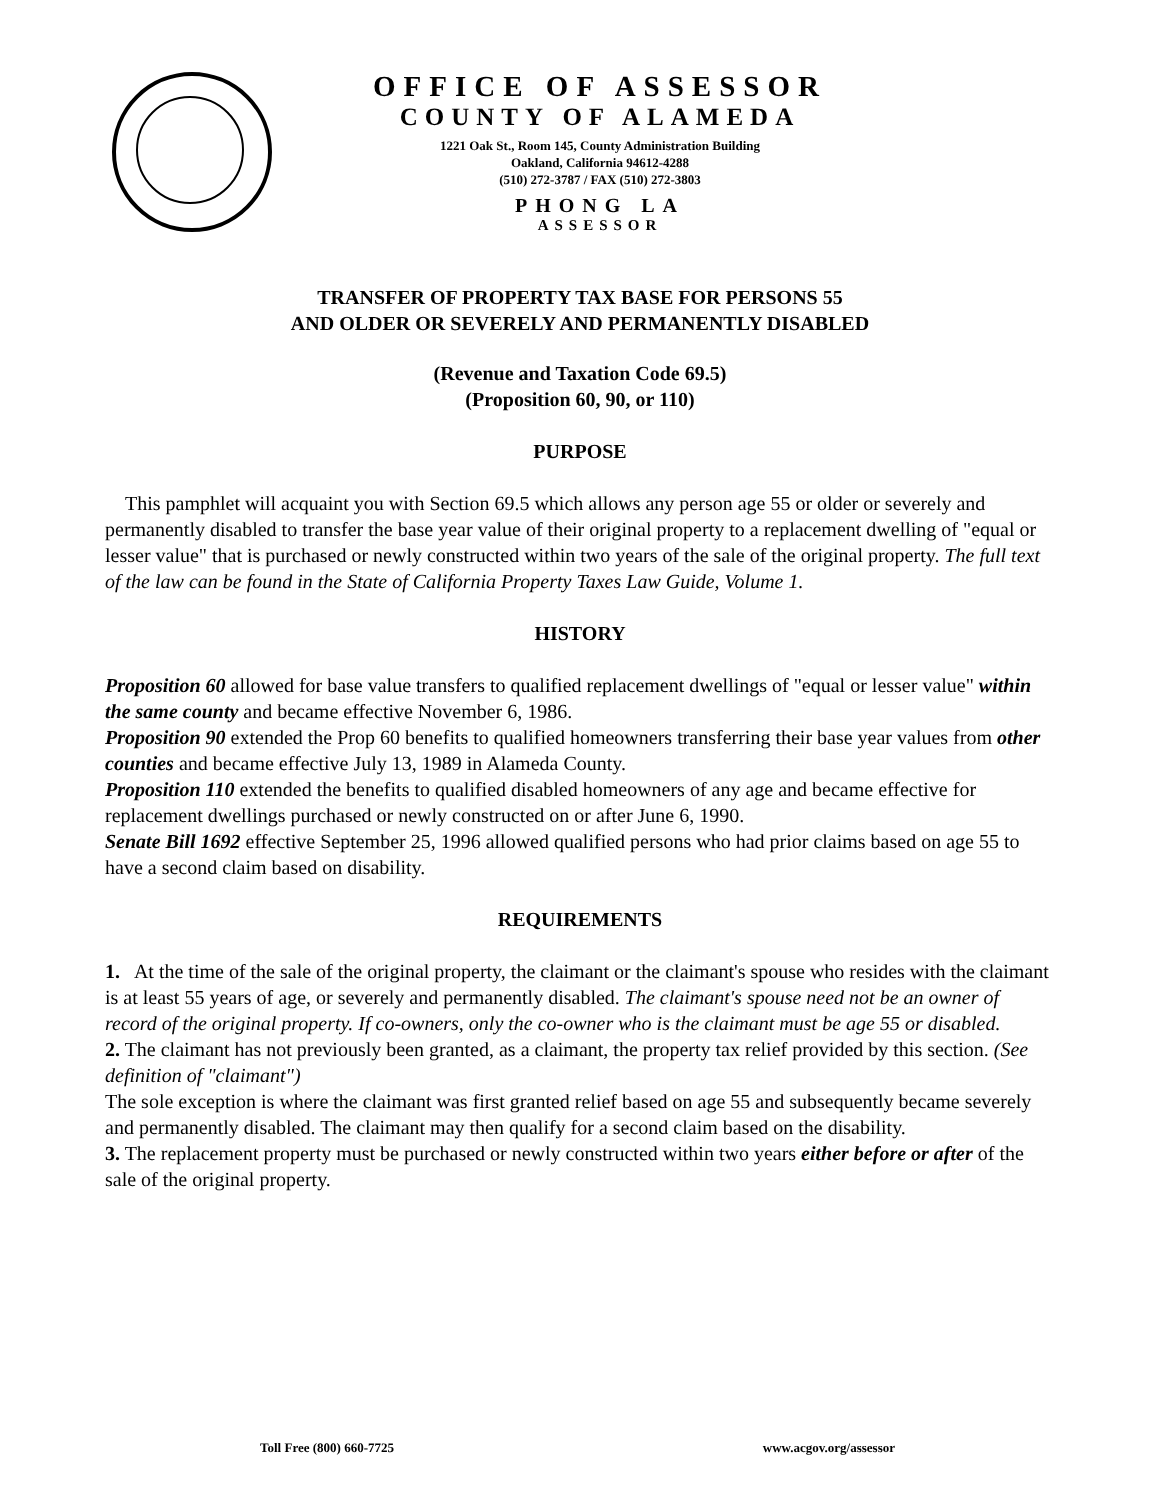OFFICE OF ASSESSOR
COUNTY OF ALAMEDA
1221 Oak St., Room 145, County Administration Building
Oakland, California 94612-4288
(510) 272-3787 / FAX (510) 272-3803
PHONG LA
ASSESSOR
TRANSFER OF PROPERTY TAX BASE FOR PERSONS 55
AND OLDER OR SEVERELY AND PERMANENTLY DISABLED
(Revenue and Taxation Code 69.5)
(Proposition 60, 90, or 110)
PURPOSE
This pamphlet will acquaint you with Section 69.5 which allows any person age 55 or older or severely and permanently disabled to transfer the base year value of their original property to a replacement dwelling of "equal or lesser value" that is purchased or newly constructed within two years of the sale of the original property. The full text of the law can be found in the State of California Property Taxes Law Guide, Volume 1.
HISTORY
Proposition 60 allowed for base value transfers to qualified replacement dwellings of "equal or lesser value" within the same county and became effective November 6, 1986.
Proposition 90 extended the Prop 60 benefits to qualified homeowners transferring their base year values from other counties and became effective July 13, 1989 in Alameda County.
Proposition 110 extended the benefits to qualified disabled homeowners of any age and became effective for replacement dwellings purchased or newly constructed on or after June 6, 1990.
Senate Bill 1692 effective September 25, 1996 allowed qualified persons who had prior claims based on age 55 to have a second claim based on disability.
REQUIREMENTS
1. At the time of the sale of the original property, the claimant or the claimant's spouse who resides with the claimant is at least 55 years of age, or severely and permanently disabled. The claimant's spouse need not be an owner of record of the original property. If co-owners, only the co-owner who is the claimant must be age 55 or disabled.
2. The claimant has not previously been granted, as a claimant, the property tax relief provided by this section. (See definition of "claimant")
The sole exception is where the claimant was first granted relief based on age 55 and subsequently became severely and permanently disabled. The claimant may then qualify for a second claim based on the disability.
3. The replacement property must be purchased or newly constructed within two years either before or after of the sale of the original property.
Toll Free (800) 660-7725 www.acgov.org/assessor